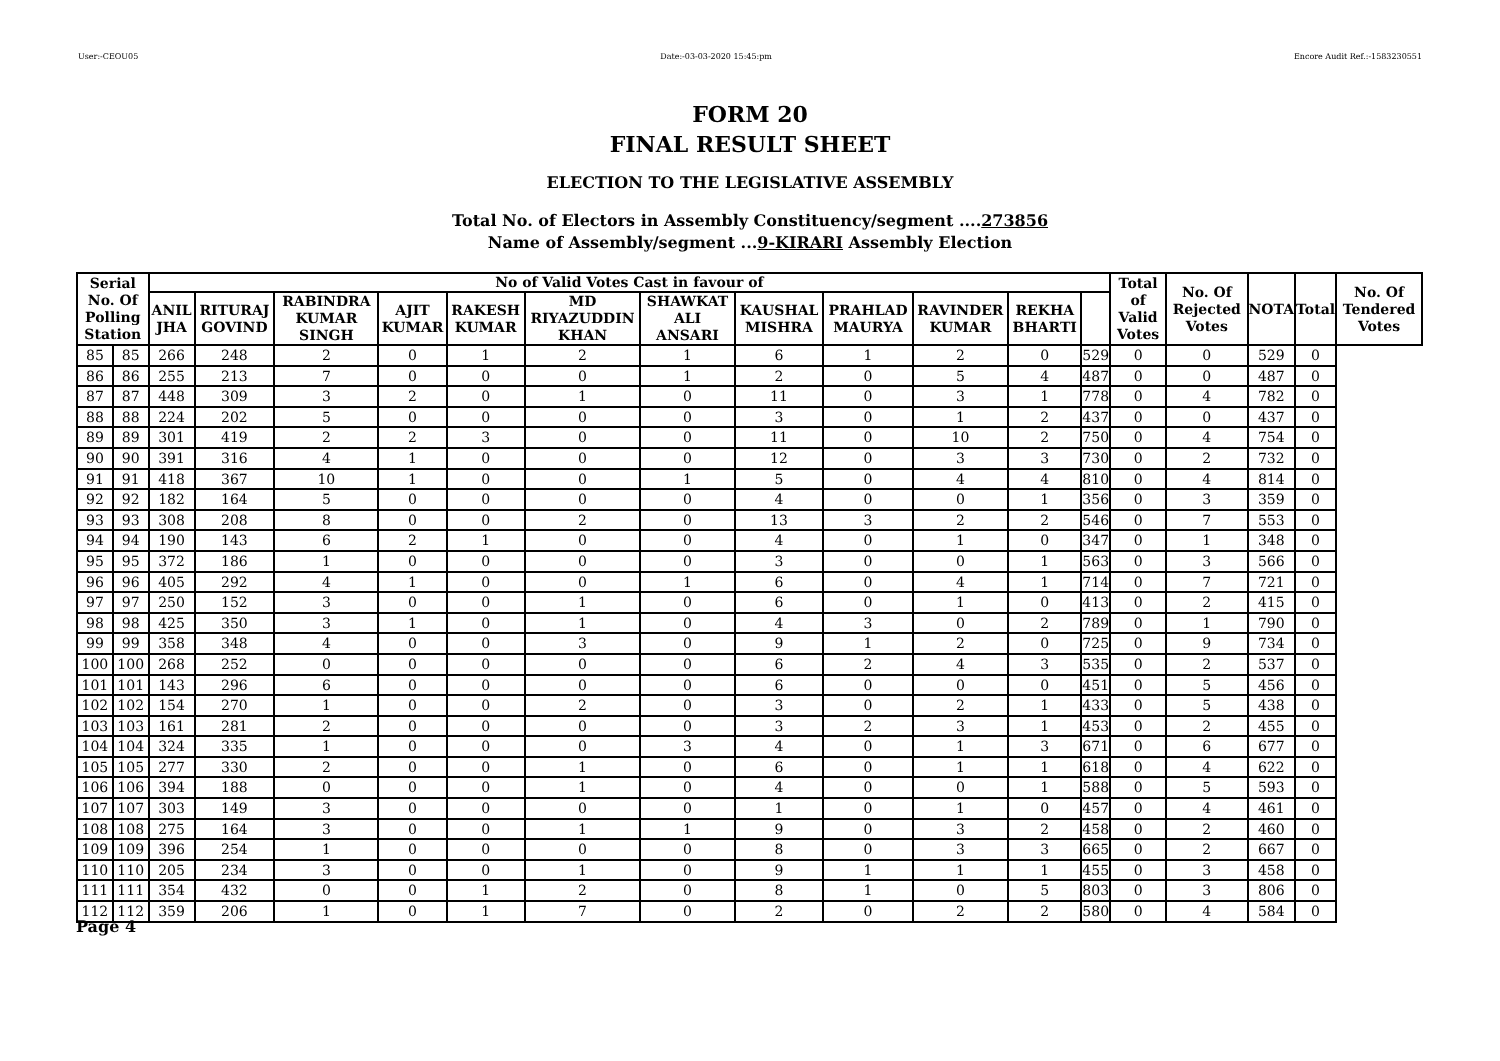User:-CEOU05 Date:-03-03-2020 15:45:pm Encore Audit Ref.:-1583230551
FORM 20
FINAL RESULT SHEET
ELECTION TO THE LEGISLATIVE ASSEMBLY
Total No. of Electors in Assembly Constituency/segment ....273856
Name of Assembly/segment ...9-KIRARI Assembly Election
| Serial No. Of Polling Station | | No of Valid Votes Cast in favour of | | | | | | | | | | | | Total of Valid Votes | No. Of Rejected Votes | NOTA | Total | No. Of Tendered Votes |
| --- | --- | --- | --- | --- | --- | --- | --- | --- | --- | --- | --- | --- | --- | --- | --- | --- | --- | --- |
| | | ANIL JHA | RITURAJ GOVIND | RABINDRA KUMAR SINGH | AJIT KUMAR | RAKESH KUMAR | MD RIYAZUDDIN KHAN | SHAWKAT ALI ANSARI | KAUSHAL MISHRA | PRAHLAD MAURYA | RAVINDER KUMAR | REKHA BHARTI | | | | | | |
| 85 | 85 | 266 | 248 | 2 | 0 | 1 | 2 | 1 | 6 | 1 | 2 | 0 | 529 | 0 | 0 | 529 | 0 | |
| 86 | 86 | 255 | 213 | 7 | 0 | 0 | 0 | 1 | 2 | 0 | 5 | 4 | 487 | 0 | 0 | 487 | 0 | |
| 87 | 87 | 448 | 309 | 3 | 2 | 0 | 1 | 0 | 11 | 0 | 3 | 1 | 778 | 0 | 4 | 782 | 0 | |
| 88 | 88 | 224 | 202 | 5 | 0 | 0 | 0 | 0 | 3 | 0 | 1 | 2 | 437 | 0 | 0 | 437 | 0 | |
| 89 | 89 | 301 | 419 | 2 | 2 | 3 | 0 | 0 | 11 | 0 | 10 | 2 | 750 | 0 | 4 | 754 | 0 | |
| 90 | 90 | 391 | 316 | 4 | 1 | 0 | 0 | 0 | 12 | 0 | 3 | 3 | 730 | 0 | 2 | 732 | 0 | |
| 91 | 91 | 418 | 367 | 10 | 1 | 0 | 0 | 1 | 5 | 0 | 4 | 4 | 810 | 0 | 4 | 814 | 0 | |
| 92 | 92 | 182 | 164 | 5 | 0 | 0 | 0 | 0 | 4 | 0 | 0 | 1 | 356 | 0 | 3 | 359 | 0 | |
| 93 | 93 | 308 | 208 | 8 | 0 | 0 | 2 | 0 | 13 | 3 | 2 | 2 | 546 | 0 | 7 | 553 | 0 | |
| 94 | 94 | 190 | 143 | 6 | 2 | 1 | 0 | 0 | 4 | 0 | 1 | 0 | 347 | 0 | 1 | 348 | 0 | |
| 95 | 95 | 372 | 186 | 1 | 0 | 0 | 0 | 0 | 3 | 0 | 0 | 1 | 563 | 0 | 3 | 566 | 0 | |
| 96 | 96 | 405 | 292 | 4 | 1 | 0 | 0 | 1 | 6 | 0 | 4 | 1 | 714 | 0 | 7 | 721 | 0 | |
| 97 | 97 | 250 | 152 | 3 | 0 | 0 | 1 | 0 | 6 | 0 | 1 | 0 | 413 | 0 | 2 | 415 | 0 | |
| 98 | 98 | 425 | 350 | 3 | 1 | 0 | 1 | 0 | 4 | 3 | 0 | 2 | 789 | 0 | 1 | 790 | 0 | |
| 99 | 99 | 358 | 348 | 4 | 0 | 0 | 3 | 0 | 9 | 1 | 2 | 0 | 725 | 0 | 9 | 734 | 0 | |
| 100 | 100 | 268 | 252 | 0 | 0 | 0 | 0 | 0 | 6 | 2 | 4 | 3 | 535 | 0 | 2 | 537 | 0 | |
| 101 | 101 | 143 | 296 | 6 | 0 | 0 | 0 | 0 | 6 | 0 | 0 | 0 | 451 | 0 | 5 | 456 | 0 | |
| 102 | 102 | 154 | 270 | 1 | 0 | 0 | 2 | 0 | 3 | 0 | 2 | 1 | 433 | 0 | 5 | 438 | 0 | |
| 103 | 103 | 161 | 281 | 2 | 0 | 0 | 0 | 0 | 3 | 2 | 3 | 1 | 453 | 0 | 2 | 455 | 0 | |
| 104 | 104 | 324 | 335 | 1 | 0 | 0 | 0 | 3 | 4 | 0 | 1 | 3 | 671 | 0 | 6 | 677 | 0 | |
| 105 | 105 | 277 | 330 | 2 | 0 | 0 | 1 | 0 | 6 | 0 | 1 | 1 | 618 | 0 | 4 | 622 | 0 | |
| 106 | 106 | 394 | 188 | 0 | 0 | 0 | 1 | 0 | 4 | 0 | 0 | 1 | 588 | 0 | 5 | 593 | 0 | |
| 107 | 107 | 303 | 149 | 3 | 0 | 0 | 0 | 0 | 1 | 0 | 1 | 0 | 457 | 0 | 4 | 461 | 0 | |
| 108 | 108 | 275 | 164 | 3 | 0 | 0 | 1 | 1 | 9 | 0 | 3 | 2 | 458 | 0 | 2 | 460 | 0 | |
| 109 | 109 | 396 | 254 | 1 | 0 | 0 | 0 | 0 | 8 | 0 | 3 | 3 | 665 | 0 | 2 | 667 | 0 | |
| 110 | 110 | 205 | 234 | 3 | 0 | 0 | 1 | 0 | 9 | 1 | 1 | 1 | 455 | 0 | 3 | 458 | 0 | |
| 111 | 111 | 354 | 432 | 0 | 0 | 1 | 2 | 0 | 8 | 1 | 0 | 5 | 803 | 0 | 3 | 806 | 0 | |
| 112 | 112 | 359 | 206 | 1 | 0 | 1 | 7 | 0 | 2 | 0 | 2 | 2 | 580 | 0 | 4 | 584 | 0 | |
Page 4